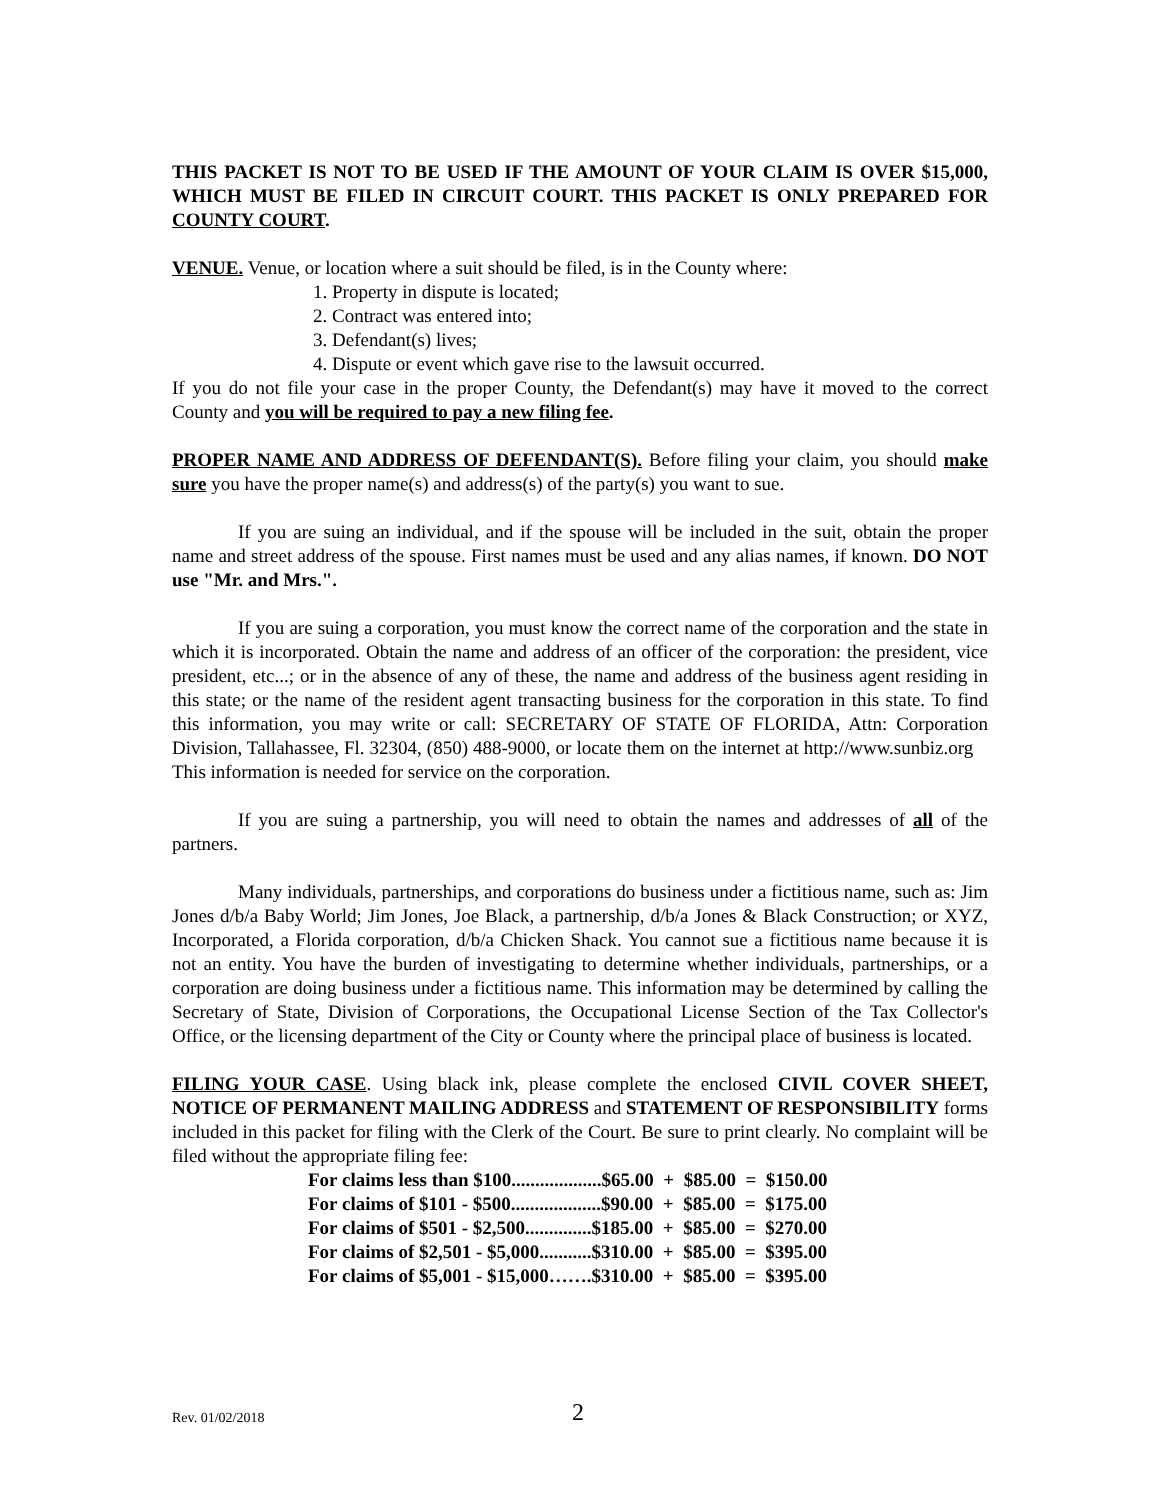THIS PACKET IS NOT TO BE USED IF THE AMOUNT OF YOUR CLAIM IS OVER $15,000, WHICH MUST BE FILED IN CIRCUIT COURT. THIS PACKET IS ONLY PREPARED FOR COUNTY COURT.
VENUE. Venue, or location where a suit should be filed, is in the County where:
1. Property in dispute is located;
2. Contract was entered into;
3. Defendant(s) lives;
4. Dispute or event which gave rise to the lawsuit occurred.
If you do not file your case in the proper County, the Defendant(s) may have it moved to the correct County and you will be required to pay a new filing fee.
PROPER NAME AND ADDRESS OF DEFENDANT(S). Before filing your claim, you should make sure you have the proper name(s) and address(s) of the party(s) you want to sue.
If you are suing an individual, and if the spouse will be included in the suit, obtain the proper name and street address of the spouse. First names must be used and any alias names, if known. DO NOT use "Mr. and Mrs.".
If you are suing a corporation, you must know the correct name of the corporation and the state in which it is incorporated. Obtain the name and address of an officer of the corporation: the president, vice president, etc...; or in the absence of any of these, the name and address of the business agent residing in this state; or the name of the resident agent transacting business for the corporation in this state. To find this information, you may write or call: SECRETARY OF STATE OF FLORIDA, Attn: Corporation Division, Tallahassee, Fl. 32304, (850) 488-9000, or locate them on the internet at http://www.sunbiz.org This information is needed for service on the corporation.
If you are suing a partnership, you will need to obtain the names and addresses of all of the partners.
Many individuals, partnerships, and corporations do business under a fictitious name, such as: Jim Jones d/b/a Baby World; Jim Jones, Joe Black, a partnership, d/b/a Jones & Black Construction; or XYZ, Incorporated, a Florida corporation, d/b/a Chicken Shack. You cannot sue a fictitious name because it is not an entity. You have the burden of investigating to determine whether individuals, partnerships, or a corporation are doing business under a fictitious name. This information may be determined by calling the Secretary of State, Division of Corporations, the Occupational License Section of the Tax Collector's Office, or the licensing department of the City or County where the principal place of business is located.
FILING YOUR CASE. Using black ink, please complete the enclosed CIVIL COVER SHEET, NOTICE OF PERMANENT MAILING ADDRESS and STATEMENT OF RESPONSIBILITY forms included in this packet for filing with the Clerk of the Court. Be sure to print clearly. No complaint will be filed without the appropriate filing fee:
For claims less than $100...................$65.00 + $85.00 = $150.00 For claims of $101 - $500...................$90.00 + $85.00 = $175.00 For claims of $501 - $2,500..............$185.00 + $85.00 = $270.00 For claims of $2,501 - $5,000...........$310.00 + $85.00 = $395.00 For claims of $5,001 - $15,000…….$310.00 + $85.00 = $395.00
Rev. 01/02/2018 2